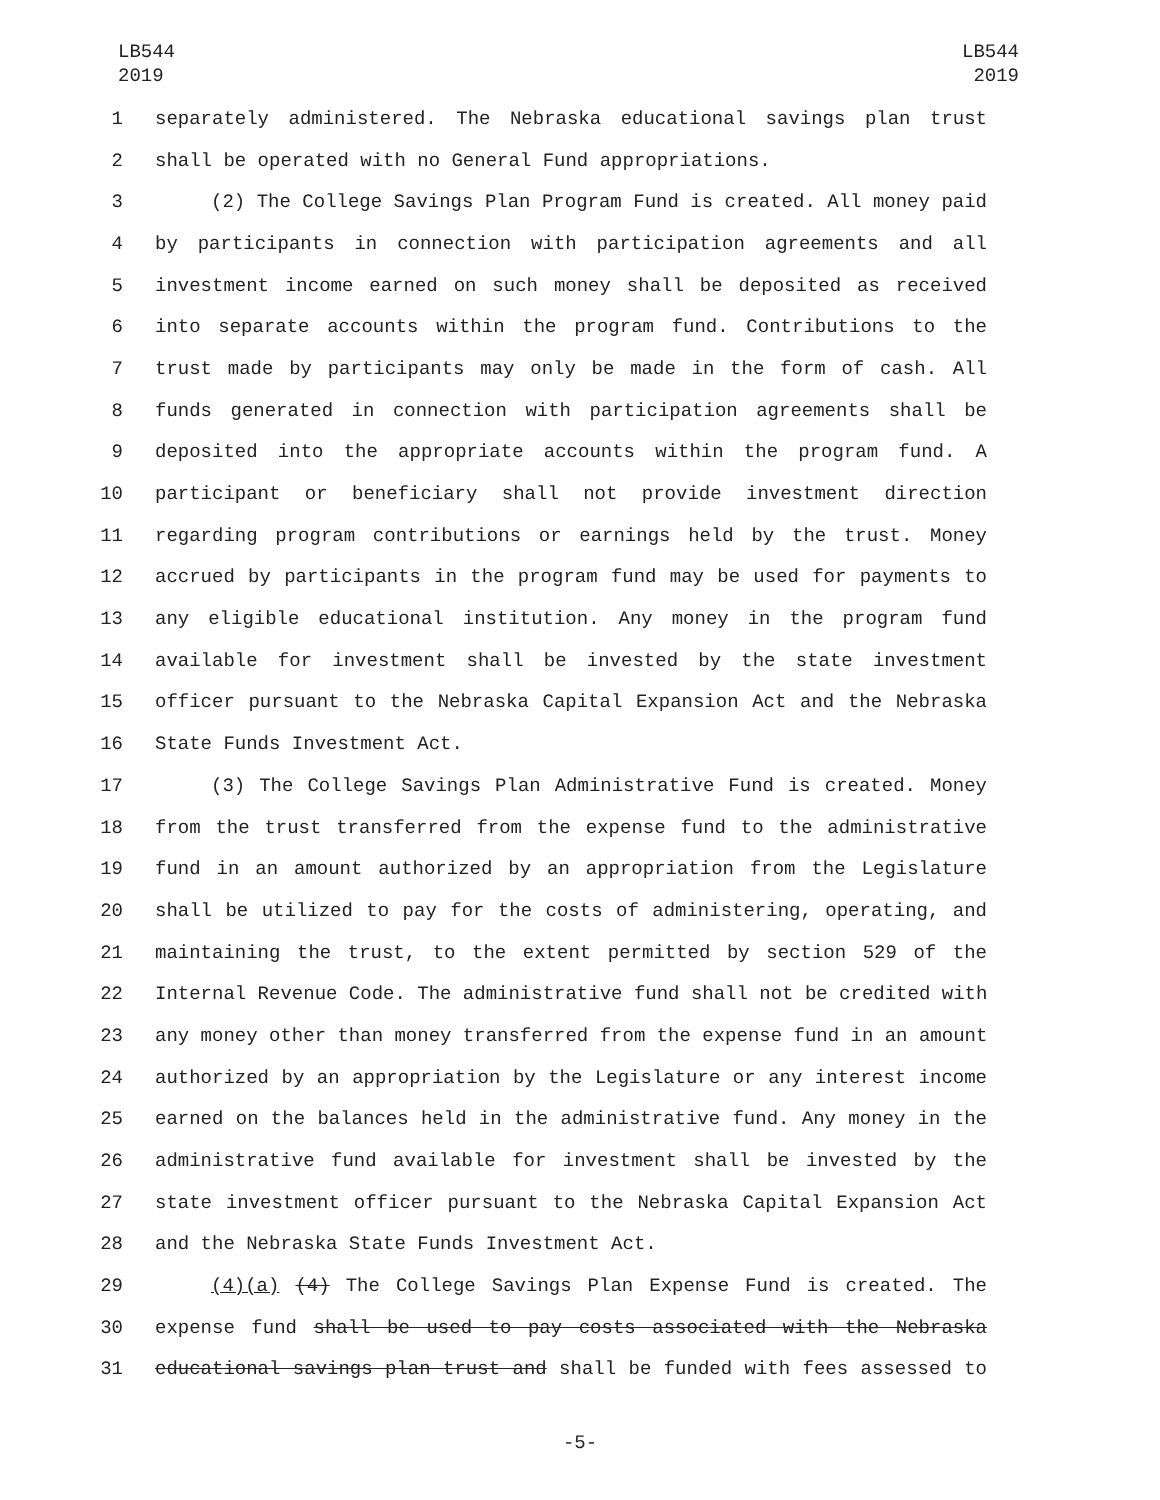LB544
2019
LB544
2019
1 separately administered. The Nebraska educational savings plan trust
2 shall be operated with no General Fund appropriations.
3 (2) The College Savings Plan Program Fund is created. All money paid
4 by participants in connection with participation agreements and all
5 investment income earned on such money shall be deposited as received
6 into separate accounts within the program fund. Contributions to the
7 trust made by participants may only be made in the form of cash. All
8 funds generated in connection with participation agreements shall be
9 deposited into the appropriate accounts within the program fund. A
10 participant or beneficiary shall not provide investment direction
11 regarding program contributions or earnings held by the trust. Money
12 accrued by participants in the program fund may be used for payments to
13 any eligible educational institution. Any money in the program fund
14 available for investment shall be invested by the state investment
15 officer pursuant to the Nebraska Capital Expansion Act and the Nebraska
16 State Funds Investment Act.
17 (3) The College Savings Plan Administrative Fund is created. Money
18 from the trust transferred from the expense fund to the administrative
19 fund in an amount authorized by an appropriation from the Legislature
20 shall be utilized to pay for the costs of administering, operating, and
21 maintaining the trust, to the extent permitted by section 529 of the
22 Internal Revenue Code. The administrative fund shall not be credited with
23 any money other than money transferred from the expense fund in an amount
24 authorized by an appropriation by the Legislature or any interest income
25 earned on the balances held in the administrative fund. Any money in the
26 administrative fund available for investment shall be invested by the
27 state investment officer pursuant to the Nebraska Capital Expansion Act
28 and the Nebraska State Funds Investment Act.
29 (4)(a) (4) The College Savings Plan Expense Fund is created. The
30 expense fund shall be used to pay costs associated with the Nebraska
31 educational savings plan trust and shall be funded with fees assessed to
-5-